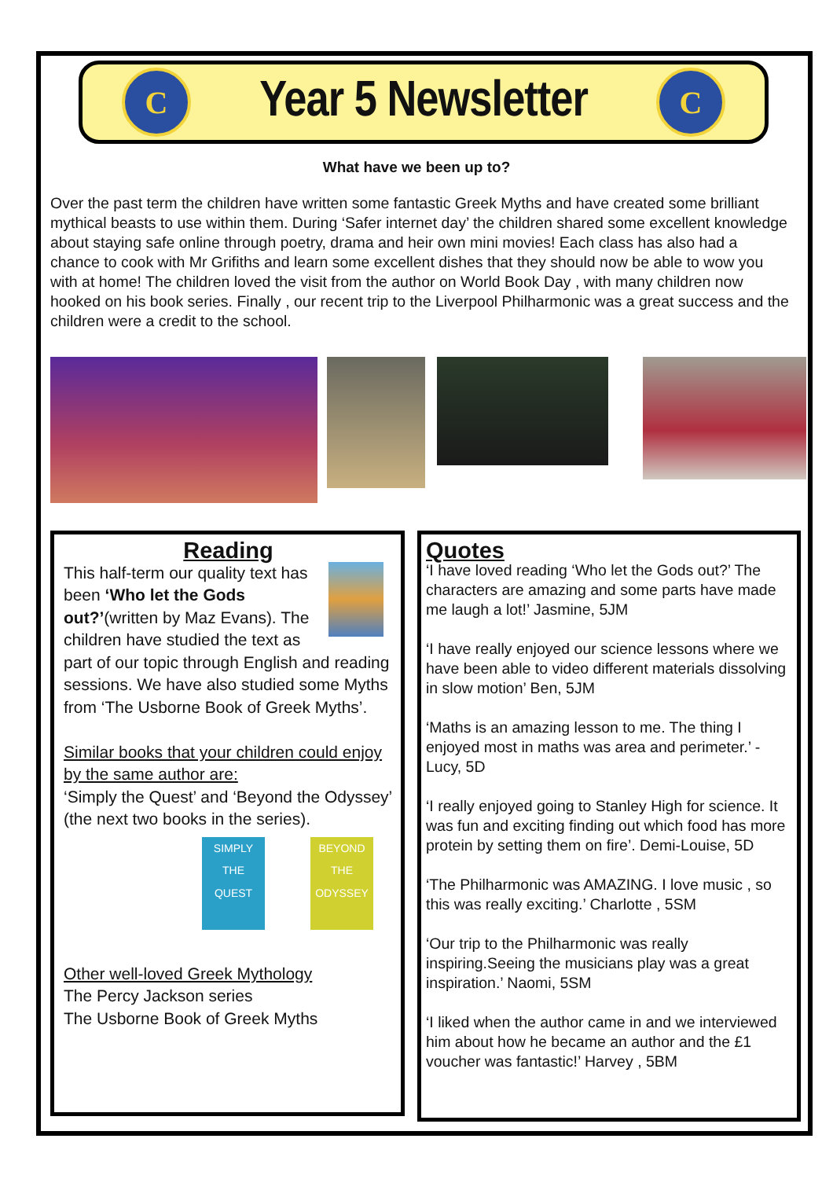C
Year 5 Newsletter
C
What have we been up to?
Over the past term the children have written some fantastic Greek Myths and have created some brilliant mythical beasts to use within them. During ‘Safer internet day’ the children shared some excellent knowledge about staying safe online through poetry, drama and heir own mini movies! Each class has also had a chance to cook with Mr Grifiths and learn some excellent dishes that they should now be able to wow you with at home! The children loved the visit from the author on World Book Day , with many children now hooked on his book series. Finally , our recent trip to the Liverpool Philharmonic was a great success and the children were a credit to the school.
Reading
This half-term our quality text has been ‘Who let the Gods out?’(written by Maz Evans). The children have studied the text as part of our topic through English and reading sessions. We have also studied some Myths from ‘The Usborne Book of Greek Myths’.
Similar books that your children could enjoy by the same author are:
‘Simply the Quest’ and ‘Beyond the Odyssey’ (the next two books in the series).
SIMPLY THE QUEST
BEYOND THE ODYSSEY
Other well-loved Greek Mythology
The Percy Jackson series
The Usborne Book of Greek Myths
Quotes
‘I have loved reading ‘Who let the Gods out?’ The characters are amazing and some parts have made me laugh a lot!’ Jasmine, 5JM
‘I have really enjoyed our science lessons where we have been able to video different materials dissolving in slow motion’ Ben, 5JM
‘Maths is an amazing lesson to me. The thing I enjoyed most in maths was area and perimeter.’ - Lucy, 5D
‘I really enjoyed going to Stanley High for science. It was fun and exciting finding out which food has more protein by setting them on fire’. Demi-Louise, 5D
‘The Philharmonic was AMAZING. I love music , so this was really exciting.’ Charlotte , 5SM
‘Our trip to the Philharmonic was really inspiring.Seeing the musicians play was a great inspiration.’ Naomi, 5SM
‘I liked when the author came in and we interviewed him about how he became an author and the £1 voucher was fantastic!’ Harvey , 5BM